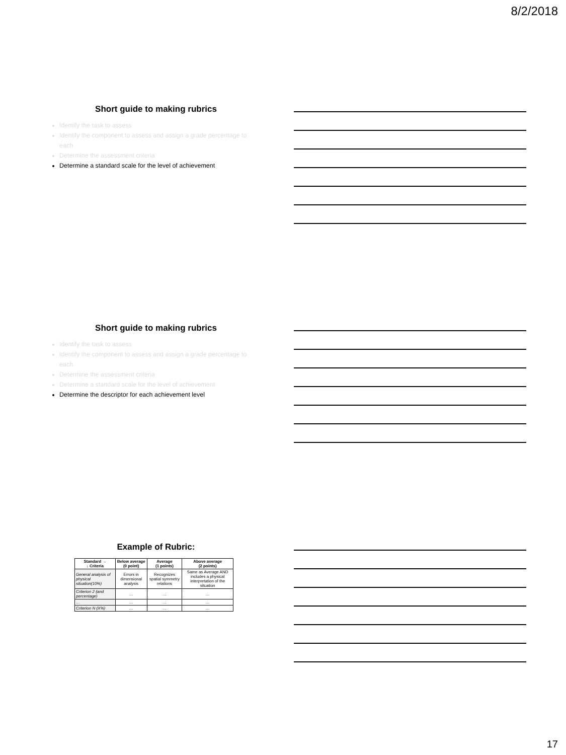8/2/2018
Short guide to making rubrics
Identify the task to assess
Identify the component to assess and assign a grade percentage to each
Determine the assessment criteria
Determine a standard scale for the level of achievement
Short guide to making rubrics
Identify the task to assess
Identify the component to assess and assign a grade percentage to each
Determine the assessment criteria
Determine a standard scale for the level of achievement
Determine the descriptor for each achievement level
Example of Rubric:
| Standard → ↓ Criteria | Below average (0 point) | Average (1 points) | Above average (2 points) |
| --- | --- | --- | --- |
| General analysis of physical situation(10%) | Errors in dimensional analysis | Recognizes spatial symmetry relations | Same as Average AND includes a physical interpretation of the situation |
| Criterion 2 (and percentage) | … | … | … |
| … | … | … | … |
| Criterion N (X%) | … | … | … |
17